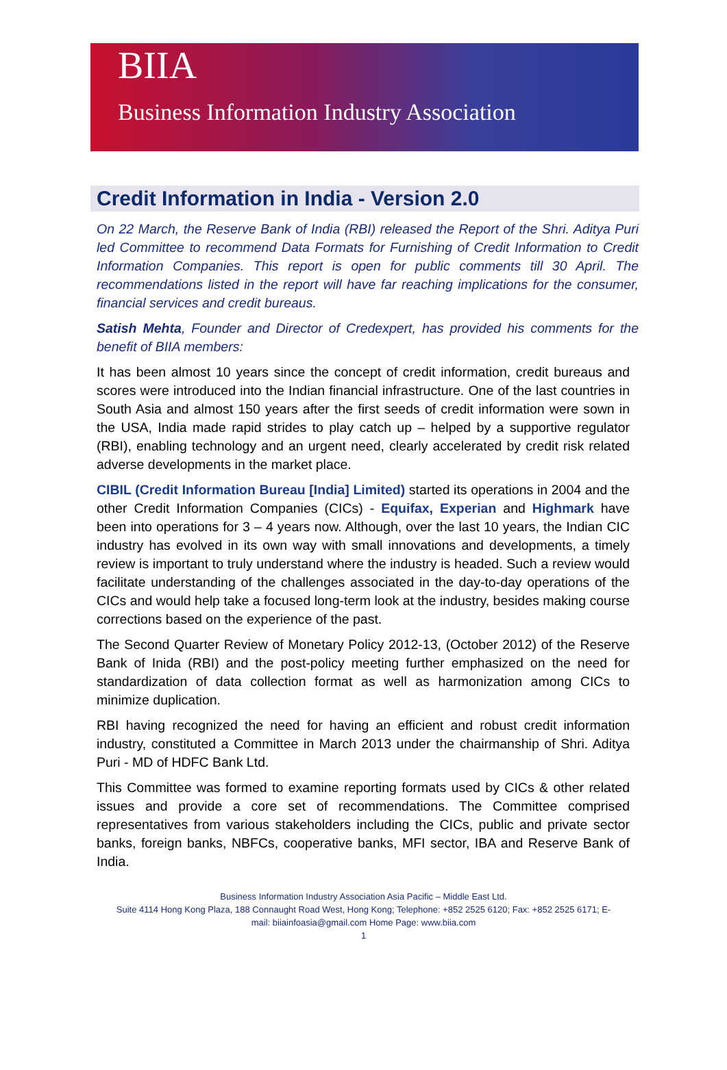BIIA
Business Information Industry Association
Credit Information in India - Version 2.0
On 22 March, the Reserve Bank of India (RBI) released the Report of the Shri. Aditya Puri led Committee to recommend Data Formats for Furnishing of Credit Information to Credit Information Companies. This report is open for public comments till 30 April. The recommendations listed in the report will have far reaching implications for the consumer, financial services and credit bureaus.
Satish Mehta, Founder and Director of Credexpert, has provided his comments for the benefit of BIIA members:
It has been almost 10 years since the concept of credit information, credit bureaus and scores were introduced into the Indian financial infrastructure. One of the last countries in South Asia and almost 150 years after the first seeds of credit information were sown in the USA, India made rapid strides to play catch up – helped by a supportive regulator (RBI), enabling technology and an urgent need, clearly accelerated by credit risk related adverse developments in the market place.
CIBIL (Credit Information Bureau [India] Limited) started its operations in 2004 and the other Credit Information Companies (CICs) - Equifax, Experian and Highmark have been into operations for 3 – 4 years now. Although, over the last 10 years, the Indian CIC industry has evolved in its own way with small innovations and developments, a timely review is important to truly understand where the industry is headed. Such a review would facilitate understanding of the challenges associated in the day-to-day operations of the CICs and would help take a focused long-term look at the industry, besides making course corrections based on the experience of the past.
The Second Quarter Review of Monetary Policy 2012-13, (October 2012) of the Reserve Bank of Inida (RBI) and the post-policy meeting further emphasized on the need for standardization of data collection format as well as harmonization among CICs to minimize duplication.
RBI having recognized the need for having an efficient and robust credit information industry, constituted a Committee in March 2013 under the chairmanship of Shri. Aditya Puri - MD of HDFC Bank Ltd.
This Committee was formed to examine reporting formats used by CICs & other related issues and provide a core set of recommendations. The Committee comprised representatives from various stakeholders including the CICs, public and private sector banks, foreign banks, NBFCs, cooperative banks, MFI sector, IBA and Reserve Bank of India.
Business Information Industry Association Asia Pacific – Middle East Ltd.
Suite 4114 Hong Kong Plaza, 188 Connaught Road West, Hong Kong; Telephone: +852 2525 6120; Fax: +852 2525 6171; E-
mail: biiainfoasia@gmail.com Home Page: www.biia.com
1